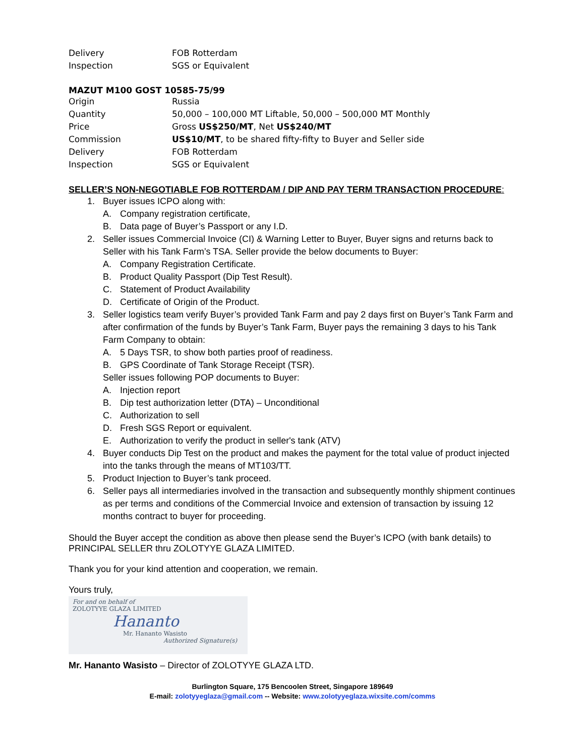| Delivery | FOB Rotterdam |
| Inspection | SGS or Equivalent |
MAZUT M100 GOST 10585-75/99
| Origin | Russia |
| Quantity | 50,000 – 100,000 MT Liftable, 50,000 – 500,000 MT Monthly |
| Price | Gross US$250/MT , Net US$240/MT |
| Commission | US$10/MT , to be shared fifty-fifty to Buyer and Seller side |
| Delivery | FOB Rotterdam |
| Inspection | SGS or Equivalent |
SELLER’S NON-NEGOTIABLE FOB ROTTERDAM / DIP AND PAY TERM TRANSACTION PROCEDURE:
1. Buyer issues ICPO along with:
A. Company registration certificate,
B. Data page of Buyer’s Passport or any I.D.
2. Seller issues Commercial Invoice (CI) & Warning Letter to Buyer, Buyer signs and returns back to Seller with his Tank Farm’s TSA. Seller provide the below documents to Buyer:
A. Company Registration Certificate.
B. Product Quality Passport (Dip Test Result).
C. Statement of Product Availability
D. Certificate of Origin of the Product.
3. Seller logistics team verify Buyer’s provided Tank Farm and pay 2 days first on Buyer’s Tank Farm and after confirmation of the funds by Buyer’s Tank Farm, Buyer pays the remaining 3 days to his Tank Farm Company to obtain:
A. 5 Days TSR, to show both parties proof of readiness.
B. GPS Coordinate of Tank Storage Receipt (TSR).
Seller issues following POP documents to Buyer:
A. Injection report
B. Dip test authorization letter (DTA) – Unconditional
C. Authorization to sell
D. Fresh SGS Report or equivalent.
E. Authorization to verify the product in seller's tank (ATV)
4. Buyer conducts Dip Test on the product and makes the payment for the total value of product injected into the tanks through the means of MT103/TT.
5. Product Injection to Buyer’s tank proceed.
6. Seller pays all intermediaries involved in the transaction and subsequently monthly shipment continues as per terms and conditions of the Commercial Invoice and extension of transaction by issuing 12 months contract to buyer for proceeding.
Should the Buyer accept the condition as above then please send the Buyer’s ICPO (with bank details) to PRINCIPAL SELLER thru ZOLOTYYE GLAZA LIMITED.
Thank you for your kind attention and cooperation, we remain.
Yours truly,
For and on behalf of
ZOLOTYYE GLAZA LIMITED
Hananto
Mr. Hananto Wasisto
Authorized Signature(s)
Mr. Hananto Wasisto – Director of ZOLOTYYE GLAZA LTD.
Burlington Square, 175 Bencoolen Street, Singapore 189649
E-mail: zolotyyeglaza@gmail.com -- Website: www.zolotyyeglaza.wixsite.com/comms